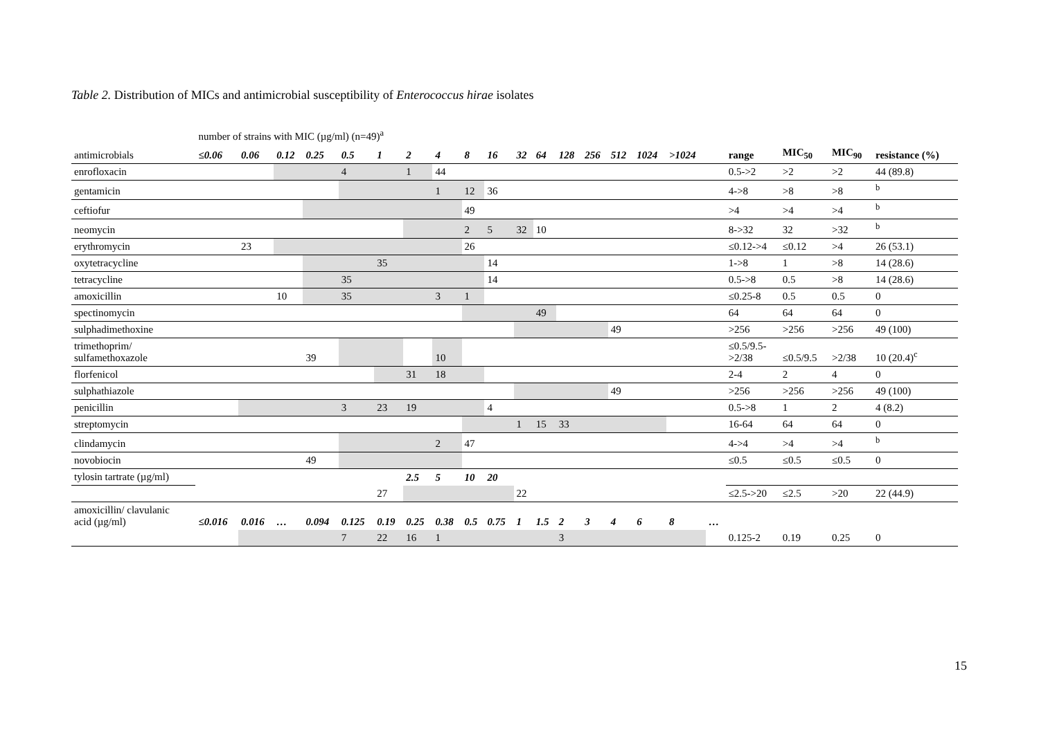Table 2. Distribution of MICs and antimicrobial susceptibility of Enterococcus hirae isolates
| | number of strains with MIC (µg/ml) (n=49)<sup>a</sup> | | | | | | | | | | | | | | | | | | | | | |
| antimicrobials | ≤0.06 | 0.06 | 0.12 | 0.25 | 0.5 | 1 | 2 | 4 | 8 | 16 | 32 | 64 | 128 | 256 | 512 | 1024 | >1024 | | range | MIC<sub>50</sub> | MIC<sub>90</sub> | resistance (%) |
| enrofloxacin | | | | | 4 | | 1 | 44 | | | | | | | | | | | 0.5->2 | >2 | >2 | 44 (89.8) |
| gentamicin | | | | | | | | 1 | 12 | 36 | | | | | | | | | 4->8 | >8 | >8 | <sup>b</sup> |
| ceftiofur | | | | | | | | | 49 | | | | | | | | | | >4 | >4 | >4 | <sup>b</sup> |
| neomycin | | | | | | | | | 2 | 5 | 32 | 10 | | | | | | | 8->32 | 32 | >32 | <sup>b</sup> |
| erythromycin | | 23 | | | | | | | 26 | | | | | | | | | | ≤0.12->4 | ≤0.12 | >4 | 26 (53.1) |
| oxytetracycline | | | | | | 35 | | | | 14 | | | | | | | | | 1->8 | 1 | >8 | 14 (28.6) |
| tetracycline | | | | | 35 | | | | | 14 | | | | | | | | | 0.5->8 | 0.5 | >8 | 14 (28.6) |
| amoxicillin | | | 10 | | 35 | | | 3 | 1 | | | | | | | | | | ≤0.25-8 | 0.5 | 0.5 | 0 |
| spectinomycin | | | | | | | | | | | | 49 | | | | | | | 64 | 64 | 64 | 0 |
| sulphadimethoxine | | | | | | | | | | | | | | | 49 | | | | >256 | >256 | >256 | 49 (100) |
| trimethoprim/ sulfamethoxazole | | | | 39 | | | | 10 | | | | | | | | | | | ≤0.5/9.5- >2/38 | ≤0.5/9.5 | >2/38 | 10 (20.4)<sup>c</sup> |
| florfenicol | | | | | | | 31 | 18 | | | | | | | | | | | 2-4 | 2 | 4 | 0 |
| sulphathiazole | | | | | | | | | | | | | | | 49 | | | | >256 | >256 | >256 | 49 (100) |
| penicillin | | | | | 3 | 23 | 19 | | | 4 | | | | | | | | | 0.5->8 | 1 | 2 | 4 (8.2) |
| streptomycin | | | | | | | | | | | 1 | 15 | 33 | | | | | | 16-64 | 64 | 64 | 0 |
| clindamycin | | | | | | | | 2 | 47 | | | | | | | | | | 4->4 | >4 | >4 | <sup>b</sup> |
| novobiocin | | | | 49 | | | | | | | | | | | | | | | ≤0.5 | ≤0.5 | ≤0.5 | 0 |
| tylosin tartrate (µg/ml) | | | | | | | 2.5 | 5 | 10 | 20 | | | | | | | | | | | | |
| | | | | | | 27 | | | | | 22 | | | | | | | | ≤2.5->20 | ≤2.5 | >20 | 22 (44.9) |
| amoxicillin/ clavulanic acid (µg/ml) | ≤0.016 | 0.016 | … | 0.094 | 0.125 | 0.19 | 0.25 | 0.38 | 0.5 | 0.75 | 1 | 1.5 | 2 | 3 | 4 | 6 | 8 | … | | | | |
| | | | | | 7 | 22 | 16 | 1 | | | | | 3 | | | | | | 0.125-2 | 0.19 | 0.25 | 0 |
15